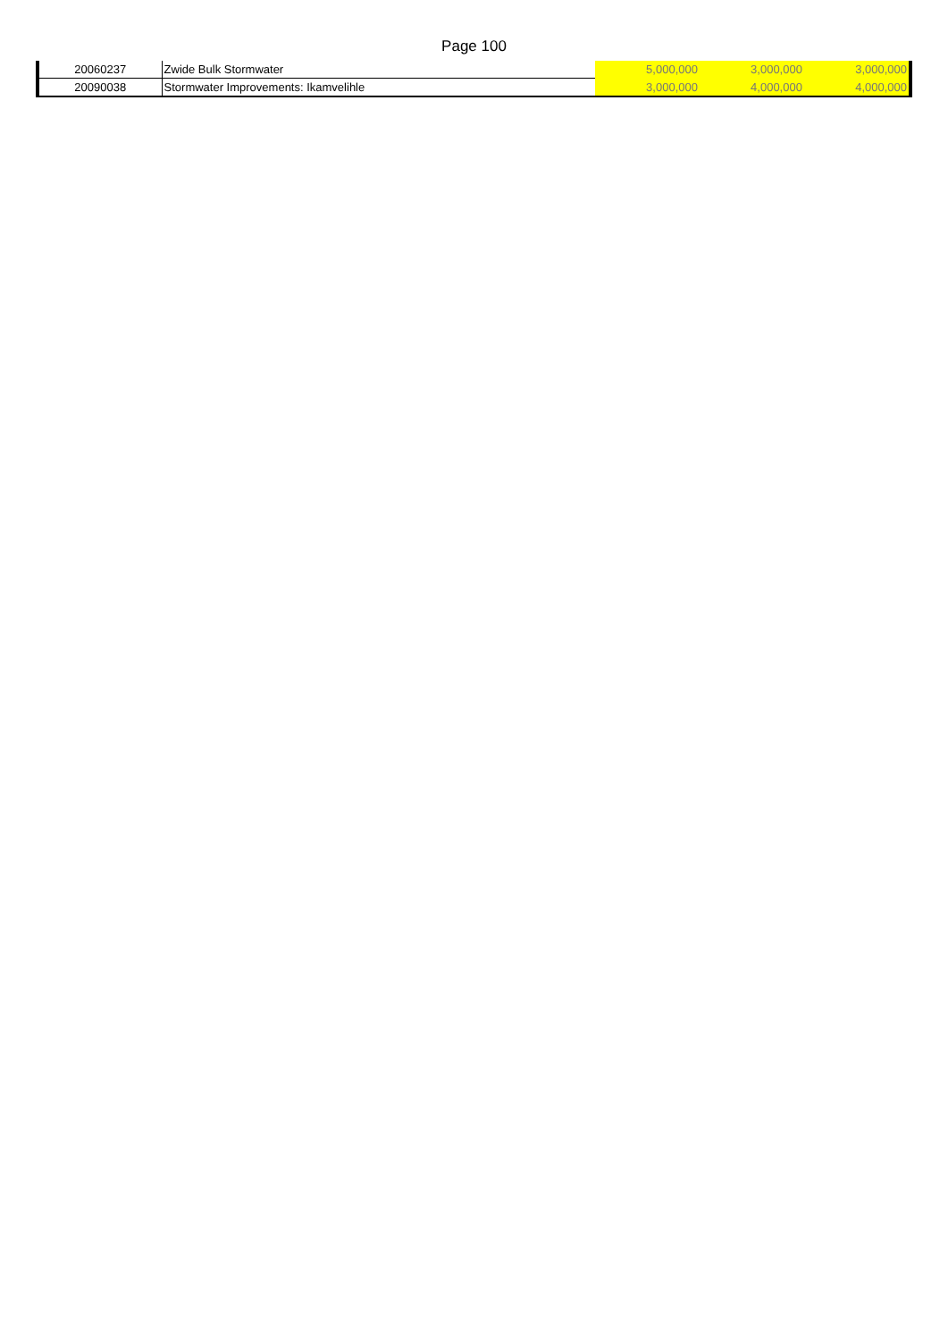Page 100
| 20060237 | Zwide Bulk Stormwater | 5,000,000 | 3,000,000 | 3,000,000 |
| 20090038 | Stormwater Improvements: Ikamvelihle | 3,000,000 | 4,000,000 | 4,000,000 |